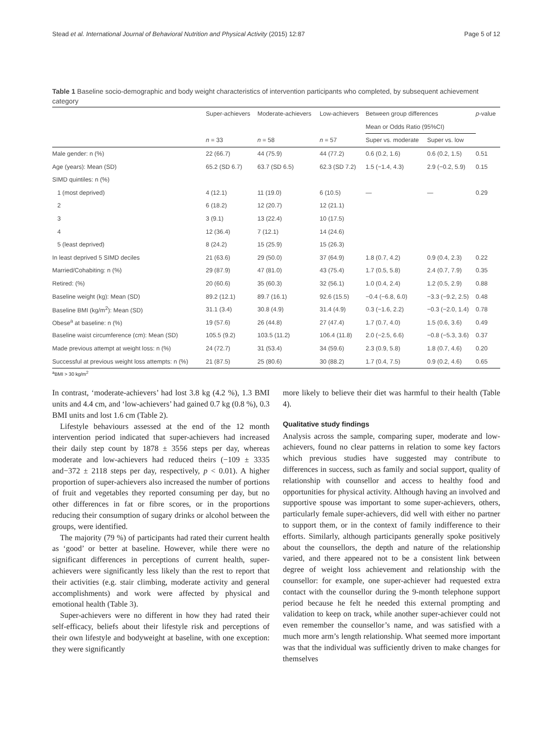Stead et al. International Journal of Behavioral Nutrition and Physical Activity (2015) 12:87 Page 5 of 12
Table 1 Baseline socio-demographic and body weight characteristics of intervention participants who completed, by subsequent achievement category
| | Super-achievers | Moderate-achievers | Low-achievers | Between group differences | | p -value |
| --- | --- | --- | --- | --- | --- | --- |
| | | | | Mean or Odds Ratio (95%CI) | | |
| | n = 33 | n = 58 | n = 57 | Super vs. moderate | Super vs. low | |
| Male gender: n (%) | 22 (66.7) | 44 (75.9) | 44 (77.2) | 0.6 (0.2, 1.6) | 0.6 (0.2, 1.5) | 0.51 |
| Age (years): Mean (SD) | 65.2 (SD 6.7) | 63.7 (SD 6.5) | 62.3 (SD 7.2) | 1.5 (−1.4, 4.3) | 2.9 (−0.2, 5.9) | 0.15 |
| SIMD quintiles: n (%) | | | | | | |
| 1 (most deprived) | 4 (12.1) | 11 (19.0) | 6 (10.5) | — | — | 0.29 |
| 2 | 6 (18.2) | 12 (20.7) | 12 (21.1) | | | |
| 3 | 3 (9.1) | 13 (22.4) | 10 (17.5) | | | |
| 4 | 12 (36.4) | 7 (12.1) | 14 (24.6) | | | |
| 5 (least deprived) | 8 (24.2) | 15 (25.9) | 15 (26.3) | | | |
| In least deprived 5 SIMD deciles | 21 (63.6) | 29 (50.0) | 37 (64.9) | 1.8 (0.7, 4.2) | 0.9 (0.4, 2.3) | 0.22 |
| Married/Cohabiting: n (%) | 29 (87.9) | 47 (81.0) | 43 (75.4) | 1.7 (0.5, 5.8) | 2.4 (0.7, 7.9) | 0.35 |
| Retired: (%) | 20 (60.6) | 35 (60.3) | 32 (56.1) | 1.0 (0.4, 2.4) | 1.2 (0.5, 2.9) | 0.88 |
| Baseline weight (kg): Mean (SD) | 89.2 (12.1) | 89.7 (16.1) | 92.6 (15.5) | −0.4 (−6.8, 6.0) | −3.3 (−9.2, 2.5) | 0.48 |
| Baseline BMI (kg/m<sup>2</sup>): Mean (SD) | 31.1 (3.4) | 30.8 (4.9) | 31.4 (4.9) | 0.3 (−1.6, 2.2) | −0.3 (−2.0, 1.4) | 0.78 |
| Obese<sup>a</sup> at baseline: n (%) | 19 (57.6) | 26 (44.8) | 27 (47.4) | 1.7 (0.7, 4.0) | 1.5 (0.6, 3.6) | 0.49 |
| Baseline waist circumference (cm): Mean (SD) | 105.5 (9.2) | 103.5 (11.2) | 106.4 (11.8) | 2.0 (−2.5, 6.6) | −0.8 (−5.3, 3.6) | 0.37 |
| Made previous attempt at weight loss: n (%) | 24 (72.7) | 31 (53.4) | 34 (59.6) | 2.3 (0.9, 5.8) | 1.8 (0.7, 4.6) | 0.20 |
| Successful at previous weight loss attempts: n (%) | 21 (87.5) | 25 (80.6) | 30 (88.2) | 1.7 (0.4, 7.5) | 0.9 (0.2, 4.6) | 0.65 |
<sup>a</sup> BMI > 30 kg/m<sup>2</sup>
In contrast, ‘moderate-achievers’ had lost 3.8 kg (4.2 %), 1.3 BMI units and 4.4 cm, and ‘low-achievers’ had gained 0.7 kg (0.8 %), 0.3 BMI units and lost 1.6 cm (Table 2).
Lifestyle behaviours assessed at the end of the 12 month intervention period indicated that super-achievers had increased their daily step count by 1878 ± 3556 steps per day, whereas moderate and low-achievers had reduced theirs (−109 ± 3335 and−372 ± 2118 steps per day, respectively, p < 0.01). A higher proportion of super-achievers also increased the number of portions of fruit and vegetables they reported consuming per day, but no other differences in fat or fibre scores, or in the proportions reducing their consumption of sugary drinks or alcohol between the groups, were identified.
The majority (79 %) of participants had rated their current health as ‘good’ or better at baseline. However, while there were no significant differences in perceptions of current health, super-achievers were significantly less likely than the rest to report that their activities (e.g. stair climbing, moderate activity and general accomplishments) and work were affected by physical and emotional health (Table 3).
Super-achievers were no different in how they had rated their self-efficacy, beliefs about their lifestyle risk and perceptions of their own lifestyle and bodyweight at baseline, with one exception: they were significantly
more likely to believe their diet was harmful to their health (Table 4).
Qualitative study findings
Analysis across the sample, comparing super, moderate and low-achievers, found no clear patterns in relation to some key factors which previous studies have suggested may contribute to differences in success, such as family and social support, quality of relationship with counsellor and access to healthy food and opportunities for physical activity. Although having an involved and supportive spouse was important to some super-achievers, others, particularly female super-achievers, did well with either no partner to support them, or in the context of family indifference to their efforts. Similarly, although participants generally spoke positively about the counsellors, the depth and nature of the relationship varied, and there appeared not to be a consistent link between degree of weight loss achievement and relationship with the counsellor: for example, one super-achiever had requested extra contact with the counsellor during the 9-month telephone support period because he felt he needed this external prompting and validation to keep on track, while another super-achiever could not even remember the counsellor’s name, and was satisfied with a much more arm’s length relationship. What seemed more important was that the individual was sufficiently driven to make changes for themselves